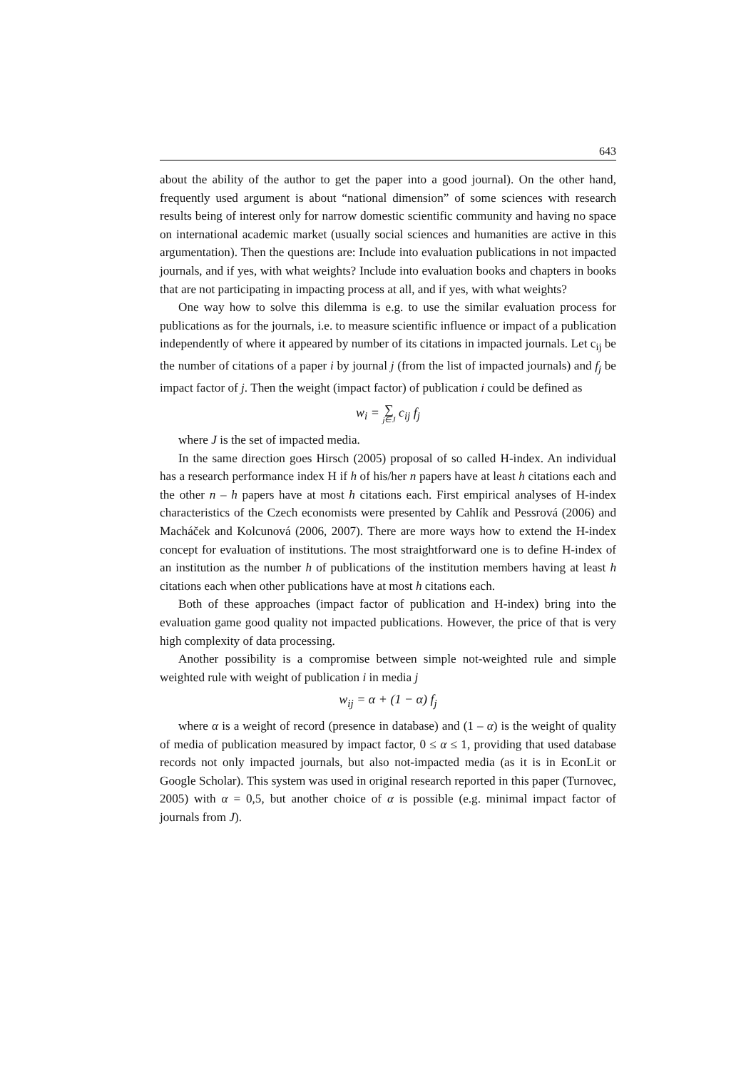643
about the ability of the author to get the paper into a good journal). On the other hand, frequently used argument is about “national dimension” of some sciences with research results being of interest only for narrow domestic scientific community and having no space on international academic market (usually social sciences and humanities are active in this argumentation). Then the questions are: Include into evaluation publications in not impacted journals, and if yes, with what weights? Include into evaluation books and chapters in books that are not participating in impacting process at all, and if yes, with what weights?
One way how to solve this dilemma is e.g. to use the similar evaluation process for publications as for the journals, i.e. to measure scientific influence or impact of a publication independently of where it appeared by number of its citations in impacted journals. Let c<sub>ij</sub> be the number of citations of a paper i by journal j (from the list of impacted journals) and f<sub>j</sub> be impact factor of j. Then the weight (impact factor) of publication i could be defined as
w<sub>i</sub> = ∑ j∈J c<sub>ij</sub> f<sub>j</sub>
where J is the set of impacted media.
In the same direction goes Hirsch (2005) proposal of so called H-index. An individual has a research performance index H if h of his/her n papers have at least h citations each and the other n – h papers have at most h citations each. First empirical analyses of H-index characteristics of the Czech economists were presented by Cahlík and Pessrová (2006) and Macháček and Kolcunová (2006, 2007). There are more ways how to extend the H-index concept for evaluation of institutions. The most straightforward one is to define H-index of an institution as the number h of publications of the institution members having at least h citations each when other publications have at most h citations each.
Both of these approaches (impact factor of publication and H-index) bring into the evaluation game good quality not impacted publications. However, the price of that is very high complexity of data processing.
Another possibility is a compromise between simple not-weighted rule and simple weighted rule with weight of publication i in media j
w<sub>ij</sub> = α + (1 − α) f<sub>j</sub>
where α is a weight of record (presence in database) and (1 – α) is the weight of quality of media of publication measured by impact factor, 0 ≤ α ≤ 1, providing that used database records not only impacted journals, but also not-impacted media (as it is in EconLit or Google Scholar). This system was used in original research reported in this paper (Turnovec, 2005) with α = 0,5, but another choice of α is possible (e.g. minimal impact factor of journals from J).